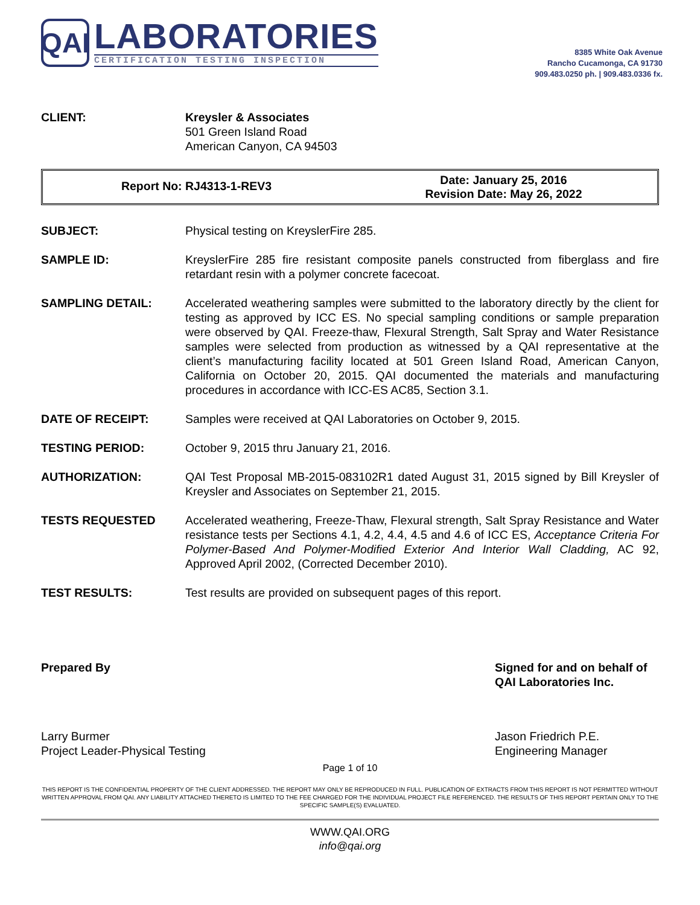QAI
LABORATORIES
CERTIFICATION TESTING INSPECTION
8385 White Oak Avenue
Rancho Cucamonga, CA 91730
909.483.0250 ph. | 909.483.0336 fx.
CLIENT: Kreysler & Associates
501 Green Island Road
American Canyon, CA 94503
Report No: RJ4313-1-REV3
Date: January 25, 2016
Revision Date: May 26, 2022
SUBJECT: Physical testing on KreyslerFire 285.
SAMPLE ID: KreyslerFire 285 fire resistant composite panels constructed from fiberglass and fire retardant resin with a polymer concrete facecoat.
SAMPLING DETAIL: Accelerated weathering samples were submitted to the laboratory directly by the client for testing as approved by ICC ES. No special sampling conditions or sample preparation were observed by QAI. Freeze-thaw, Flexural Strength, Salt Spray and Water Resistance samples were selected from production as witnessed by a QAI representative at the client’s manufacturing facility located at 501 Green Island Road, American Canyon, California on October 20, 2015. QAI documented the materials and manufacturing procedures in accordance with ICC-ES AC85, Section 3.1.
DATE OF RECEIPT: Samples were received at QAI Laboratories on October 9, 2015.
TESTING PERIOD: October 9, 2015 thru January 21, 2016.
AUTHORIZATION: QAI Test Proposal MB-2015-083102R1 dated August 31, 2015 signed by Bill Kreysler of Kreysler and Associates on September 21, 2015.
TESTS REQUESTED Accelerated weathering, Freeze-Thaw, Flexural strength, Salt Spray Resistance and Water resistance tests per Sections 4.1, 4.2, 4.4, 4.5 and 4.6 of ICC ES, Acceptance Criteria For Polymer-Based And Polymer-Modified Exterior And Interior Wall Cladding, AC 92, Approved April 2002, (Corrected December 2010).
TEST RESULTS: Test results are provided on subsequent pages of this report.
Prepared By
Larry Burmer
Project Leader-Physical Testing
Signed for and on behalf of QAI Laboratories Inc.
Jason Friedrich P.E.
Engineering Manager
Page 1 of 10
THIS REPORT IS THE CONFIDENTIAL PROPERTY OF THE CLIENT ADDRESSED. THE REPORT MAY ONLY BE REPRODUCED IN FULL. PUBLICATION OF EXTRACTS FROM THIS REPORT IS NOT PERMITTED WITHOUT WRITTEN APPROVAL FROM QAI. ANY LIABILITY ATTACHED THERETO IS LIMITED TO THE FEE CHARGED FOR THE INDIVIDUAL PROJECT FILE REFERENCED. THE RESULTS OF THIS REPORT PERTAIN ONLY TO THE SPECIFIC SAMPLE(S) EVALUATED.
WWW.QAI.ORG
info@qai.org